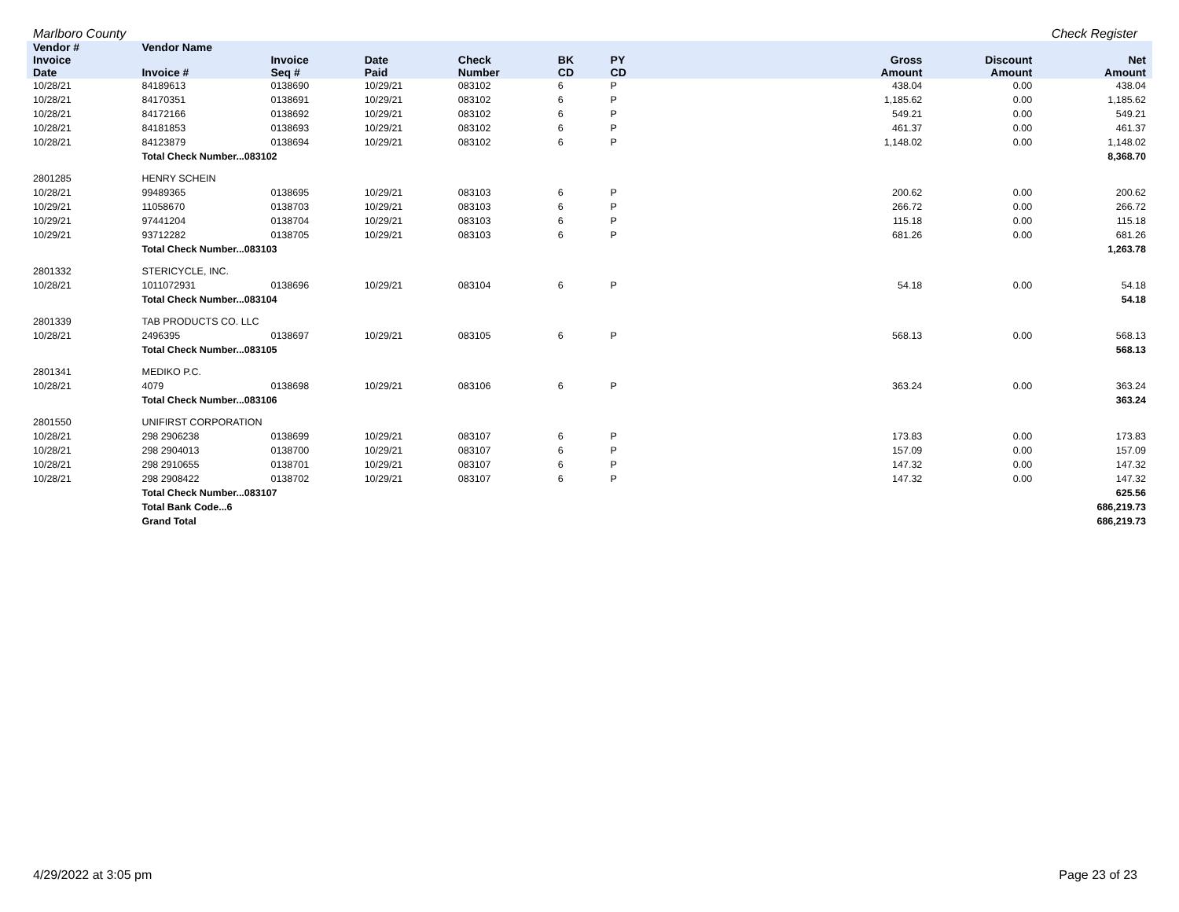Marlboro County Check Register
| Vendor # | Vendor Name | | | | | | | | |
| --- | --- | --- | --- | --- | --- | --- | --- | --- | --- |
| Invoice Date | Invoice # | Invoice Seq # | Date Paid | Check Number | BK CD | PY CD | Gross Amount | Discount Amount | Net Amount |
| 10/28/21 | 84189613 | 0138690 | 10/29/21 | 083102 | 6 | P | 438.04 | 0.00 | 438.04 |
| 10/28/21 | 84170351 | 0138691 | 10/29/21 | 083102 | 6 | P | 1,185.62 | 0.00 | 1,185.62 |
| 10/28/21 | 84172166 | 0138692 | 10/29/21 | 083102 | 6 | P | 549.21 | 0.00 | 549.21 |
| 10/28/21 | 84181853 | 0138693 | 10/29/21 | 083102 | 6 | P | 461.37 | 0.00 | 461.37 |
| 10/28/21 | 84123879 | 0138694 | 10/29/21 | 083102 | 6 | P | 1,148.02 | 0.00 | 1,148.02 |
| | Total Check Number...083102 | | | | | | | | 8,368.70 |
| 2801285 | HENRY SCHEIN | | | | | | | | |
| 10/28/21 | 99489365 | 0138695 | 10/29/21 | 083103 | 6 | P | 200.62 | 0.00 | 200.62 |
| 10/29/21 | 11058670 | 0138703 | 10/29/21 | 083103 | 6 | P | 266.72 | 0.00 | 266.72 |
| 10/29/21 | 97441204 | 0138704 | 10/29/21 | 083103 | 6 | P | 115.18 | 0.00 | 115.18 |
| 10/29/21 | 93712282 | 0138705 | 10/29/21 | 083103 | 6 | P | 681.26 | 0.00 | 681.26 |
| | Total Check Number...083103 | | | | | | | | 1,263.78 |
| 2801332 | STERICYCLE, INC. | | | | | | | | |
| 10/28/21 | 1011072931 | 0138696 | 10/29/21 | 083104 | 6 | P | 54.18 | 0.00 | 54.18 |
| | Total Check Number...083104 | | | | | | | | 54.18 |
| 2801339 | TAB PRODUCTS CO. LLC | | | | | | | | |
| 10/28/21 | 2496395 | 0138697 | 10/29/21 | 083105 | 6 | P | 568.13 | 0.00 | 568.13 |
| | Total Check Number...083105 | | | | | | | | 568.13 |
| 2801341 | MEDIKO P.C. | | | | | | | | |
| 10/28/21 | 4079 | 0138698 | 10/29/21 | 083106 | 6 | P | 363.24 | 0.00 | 363.24 |
| | Total Check Number...083106 | | | | | | | | 363.24 |
| 2801550 | UNIFIRST CORPORATION | | | | | | | | |
| 10/28/21 | 298 2906238 | 0138699 | 10/29/21 | 083107 | 6 | P | 173.83 | 0.00 | 173.83 |
| 10/28/21 | 298 2904013 | 0138700 | 10/29/21 | 083107 | 6 | P | 157.09 | 0.00 | 157.09 |
| 10/28/21 | 298 2910655 | 0138701 | 10/29/21 | 083107 | 6 | P | 147.32 | 0.00 | 147.32 |
| 10/28/21 | 298 2908422 | 0138702 | 10/29/21 | 083107 | 6 | P | 147.32 | 0.00 | 147.32 |
| | Total Check Number...083107 | | | | | | | | 625.56 |
| | Total Bank Code...6 | | | | | | | | 686,219.73 |
| | Grand Total | | | | | | | | 686,219.73 |
4/29/2022 at 3:05 pm Page 23 of 23